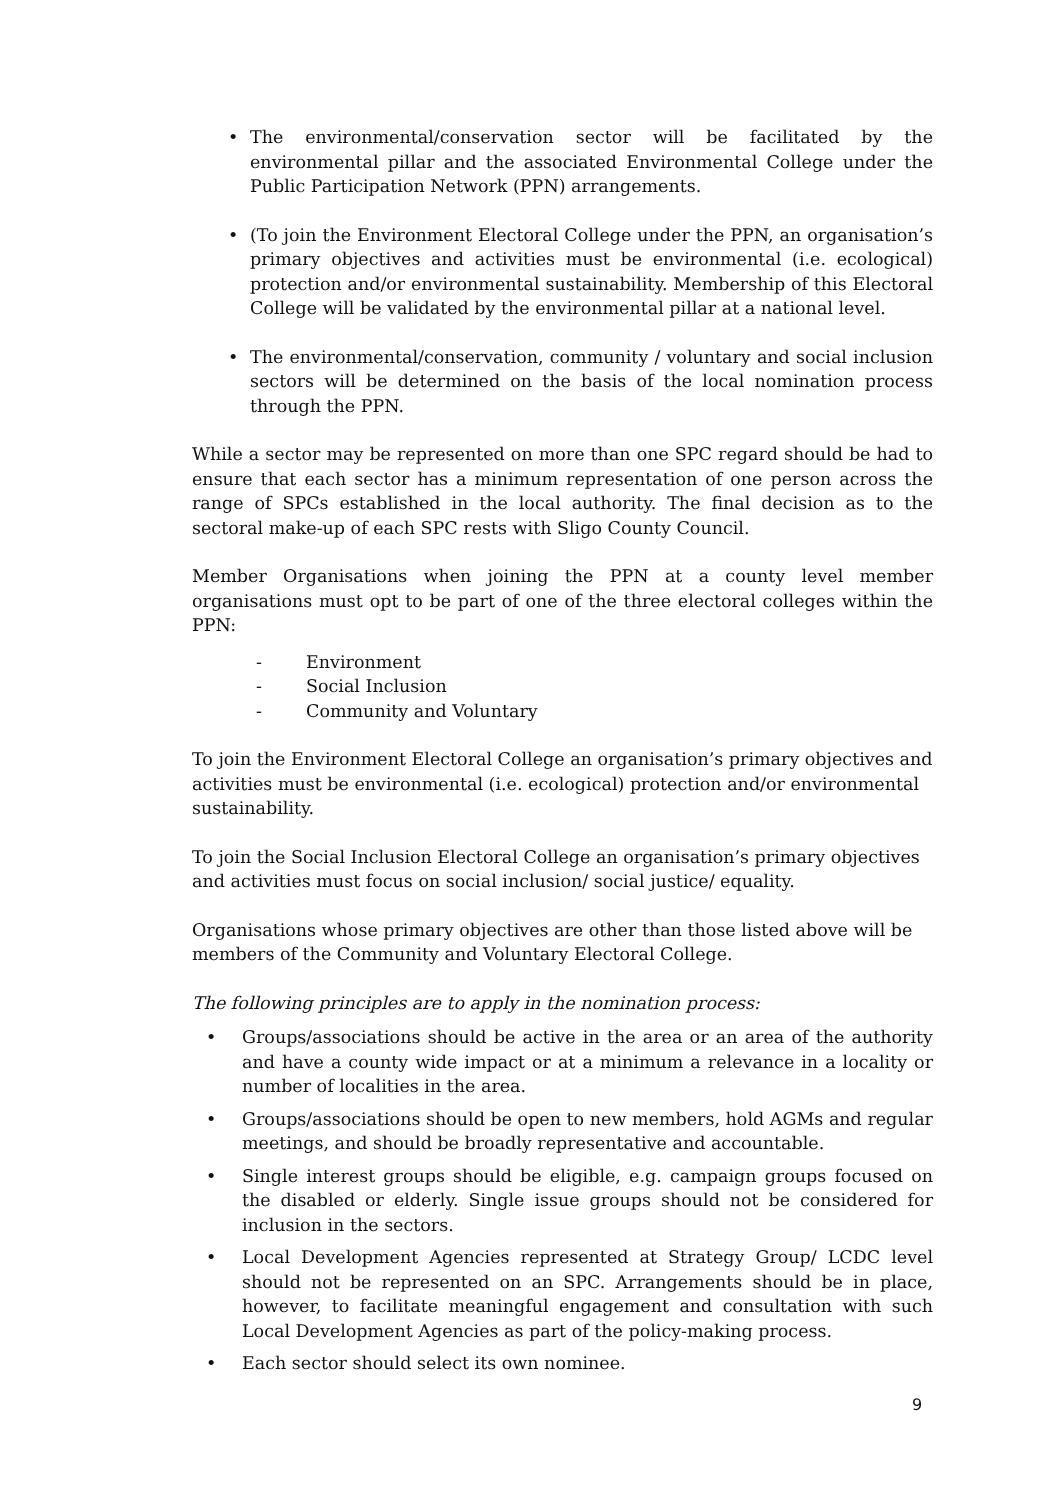• The environmental/conservation sector will be facilitated by the environmental pillar and the associated Environmental College under the Public Participation Network (PPN) arrangements.
• (To join the Environment Electoral College under the PPN, an organisation’s primary objectives and activities must be environmental (i.e. ecological) protection and/or environmental sustainability. Membership of this Electoral College will be validated by the environmental pillar at a national level.
• The environmental/conservation, community / voluntary and social inclusion sectors will be determined on the basis of the local nomination process through the PPN.
While a sector may be represented on more than one SPC regard should be had to ensure that each sector has a minimum representation of one person across the range of SPCs established in the local authority. The final decision as to the sectoral make-up of each SPC rests with Sligo County Council.
Member Organisations when joining the PPN at a county level member organisations must opt to be part of one of the three electoral colleges within the PPN:
- Environment
- Social Inclusion
- Community and Voluntary
To join the Environment Electoral College an organisation’s primary objectives and activities must be environmental (i.e. ecological) protection and/or environmental sustainability.
To join the Social Inclusion Electoral College an organisation’s primary objectives and activities must focus on social inclusion/ social justice/ equality.
Organisations whose primary objectives are other than those listed above will be members of the Community and Voluntary Electoral College.
The following principles are to apply in the nomination process:
• Groups/associations should be active in the area or an area of the authority and have a county wide impact or at a minimum a relevance in a locality or number of localities in the area.
• Groups/associations should be open to new members, hold AGMs and regular meetings, and should be broadly representative and accountable.
• Single interest groups should be eligible, e.g. campaign groups focused on the disabled or elderly. Single issue groups should not be considered for inclusion in the sectors.
• Local Development Agencies represented at Strategy Group/ LCDC level should not be represented on an SPC. Arrangements should be in place, however, to facilitate meaningful engagement and consultation with such Local Development Agencies as part of the policy-making process.
• Each sector should select its own nominee.
9